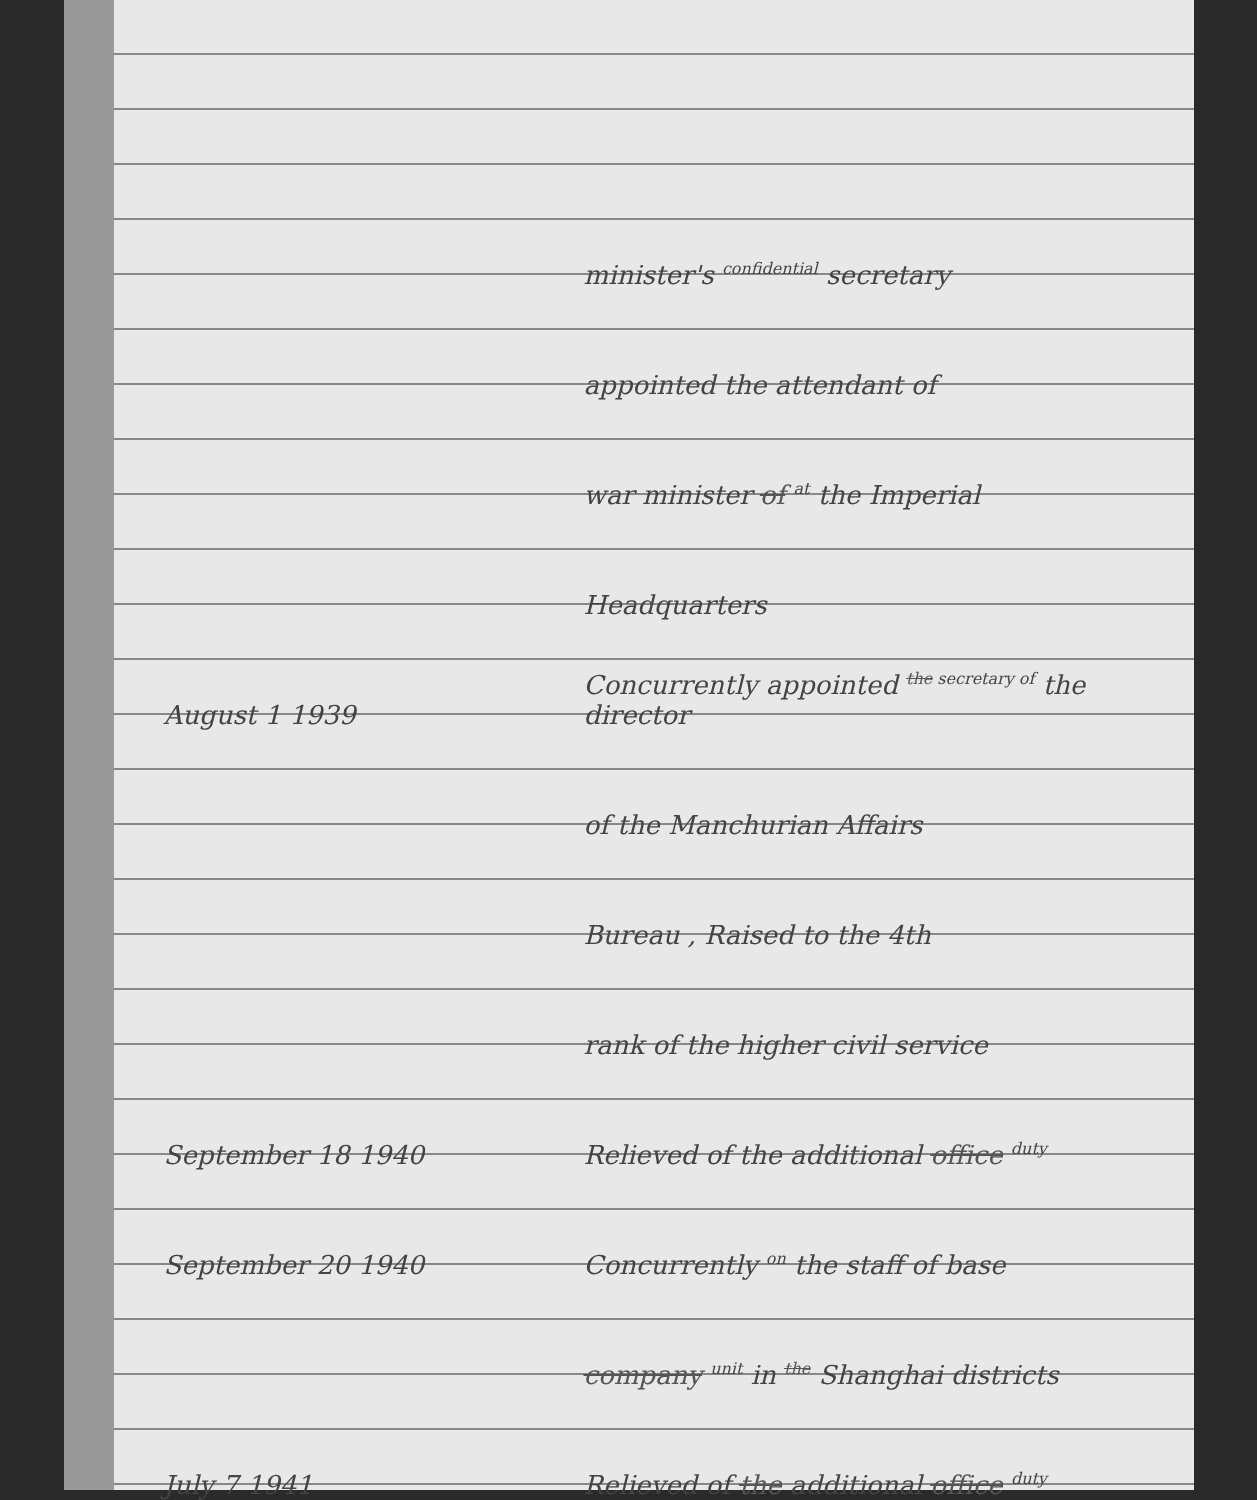minister's <sup>confidential</sup> secretary
appointed the attendant of
war minister of <sup>at</sup> the Imperial
Headquarters
August 1 1939
Concurrently appointed <sup>the secretary of</sup> the director
of the Manchurian Affairs
Bureau , Raised to the 4th
rank of the higher civil service
September 18 1940
Relieved of the additional office <sup>duty</sup>
September 20 1940
Concurrently <sup>on</sup> the staff of base
company <sup>unit</sup> in <sup>the</sup> Shanghai districts
July 7 1941
Relieved of the additional office <sup>duty</sup>